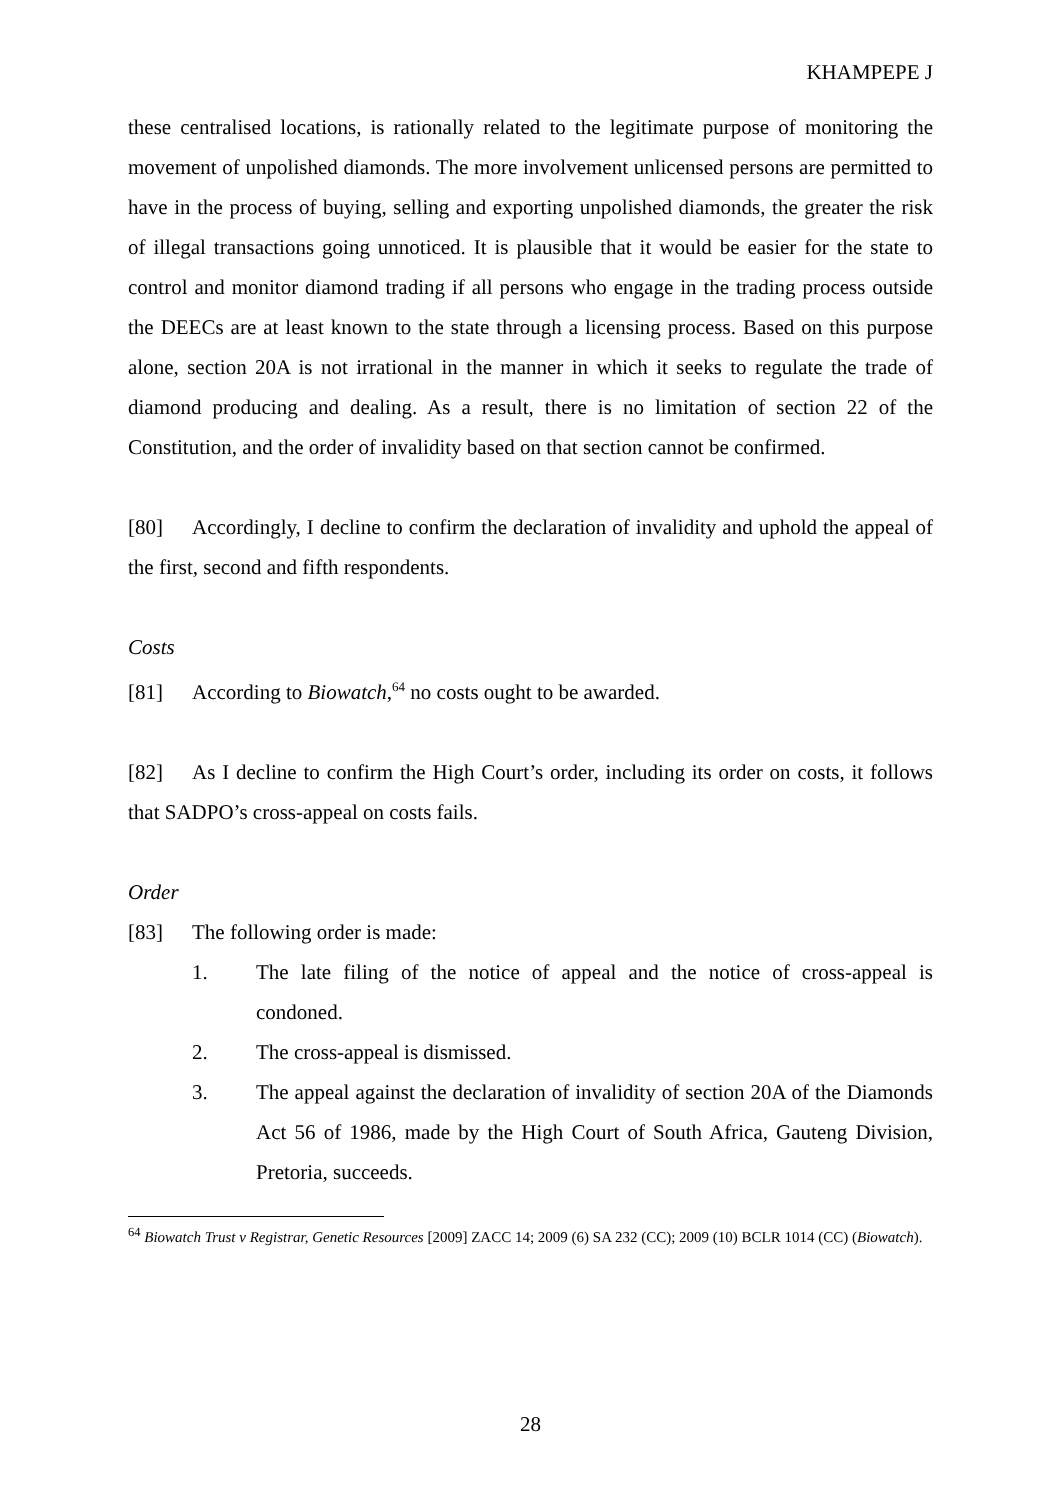KHAMPEPE J
these centralised locations, is rationally related to the legitimate purpose of monitoring the movement of unpolished diamonds. The more involvement unlicensed persons are permitted to have in the process of buying, selling and exporting unpolished diamonds, the greater the risk of illegal transactions going unnoticed. It is plausible that it would be easier for the state to control and monitor diamond trading if all persons who engage in the trading process outside the DEECs are at least known to the state through a licensing process. Based on this purpose alone, section 20A is not irrational in the manner in which it seeks to regulate the trade of diamond producing and dealing. As a result, there is no limitation of section 22 of the Constitution, and the order of invalidity based on that section cannot be confirmed.
[80] Accordingly, I decline to confirm the declaration of invalidity and uphold the appeal of the first, second and fifth respondents.
Costs
[81] According to Biowatch,<sup>64</sup> no costs ought to be awarded.
[82] As I decline to confirm the High Court’s order, including its order on costs, it follows that SADPO’s cross-appeal on costs fails.
Order
[83] The following order is made:
1. The late filing of the notice of appeal and the notice of cross-appeal is condoned.
2. The cross-appeal is dismissed.
3. The appeal against the declaration of invalidity of section 20A of the Diamonds Act 56 of 1986, made by the High Court of South Africa, Gauteng Division, Pretoria, succeeds.
<sup>64</sup> Biowatch Trust v Registrar, Genetic Resources [2009] ZACC 14; 2009 (6) SA 232 (CC); 2009 (10) BCLR 1014 (CC) (Biowatch).
28